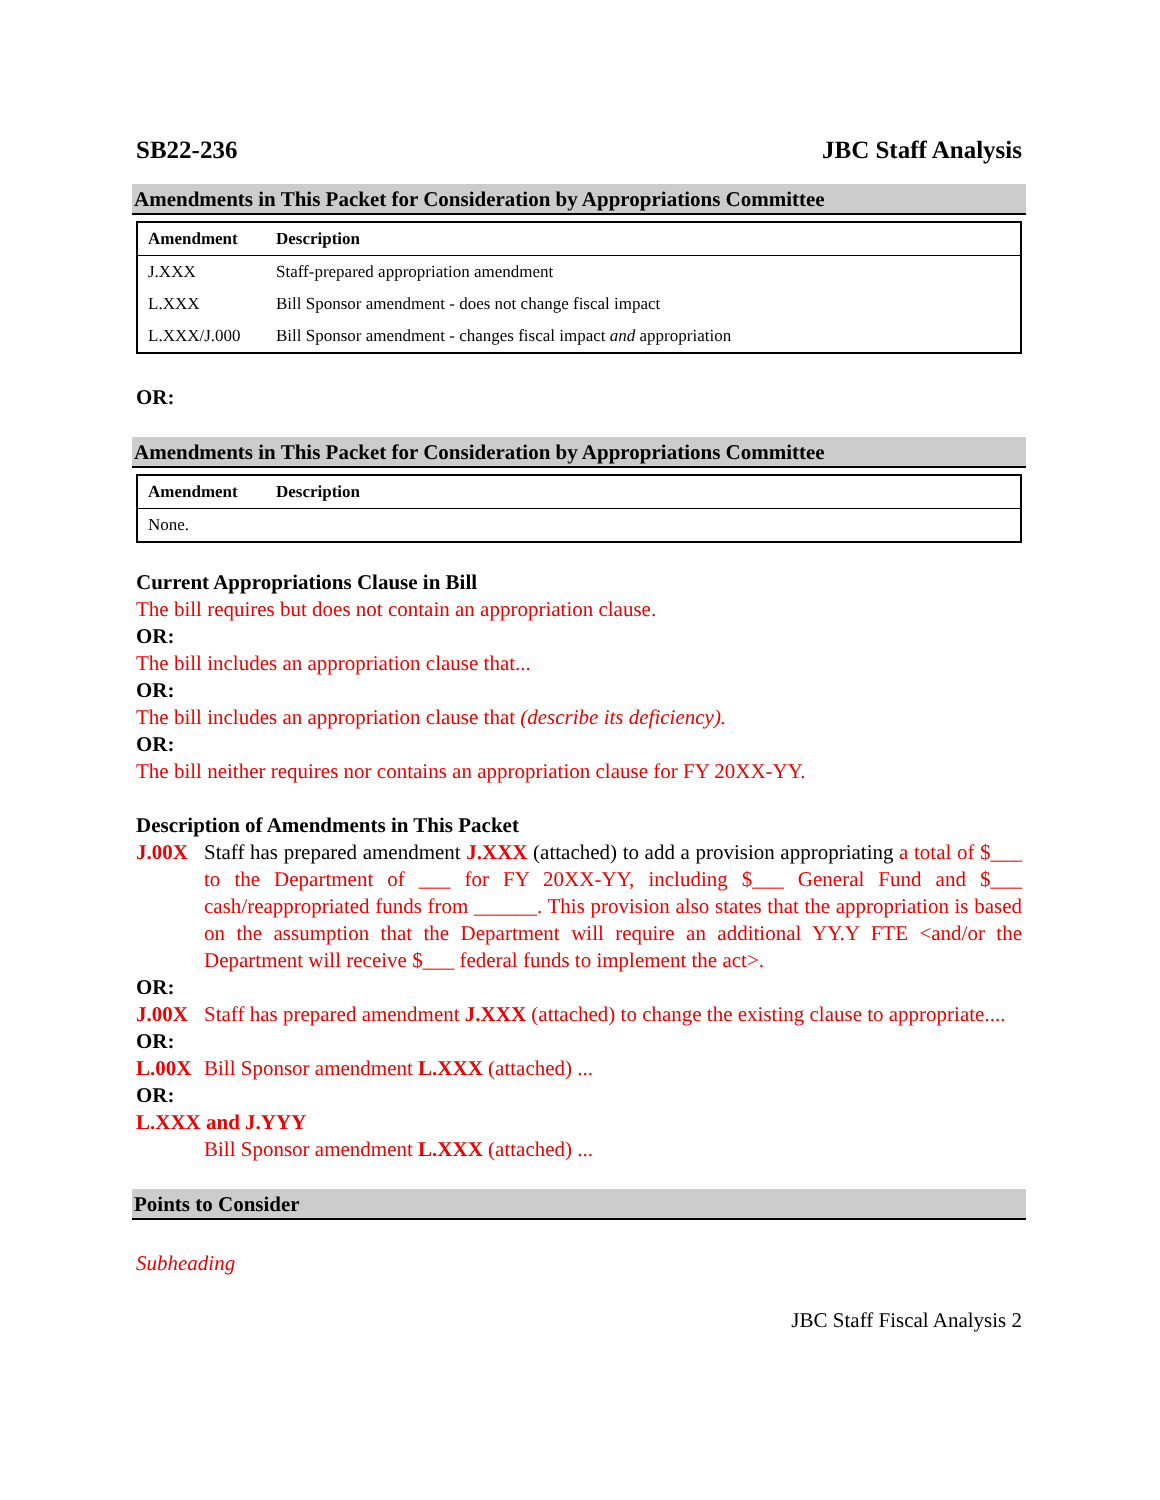SB22-236 JBC Staff Analysis
Amendments in This Packet for Consideration by Appropriations Committee
| Amendment | Description |
| --- | --- |
| J.XXX | Staff-prepared appropriation amendment |
| L.XXX | Bill Sponsor amendment - does not change fiscal impact |
| L.XXX/J.000 | Bill Sponsor amendment - changes fiscal impact and appropriation |
OR:
Amendments in This Packet for Consideration by Appropriations Committee
| Amendment | Description |
| --- | --- |
| None. | |
Current Appropriations Clause in Bill
The bill requires but does not contain an appropriation clause.
OR:
The bill includes an appropriation clause that...
OR:
The bill includes an appropriation clause that (describe its deficiency).
OR:
The bill neither requires nor contains an appropriation clause for FY 20XX-YY.
Description of Amendments in This Packet
J.00X Staff has prepared amendment J.XXX (attached) to add a provision appropriating a total of $___ to the Department of ___ for FY 20XX-YY, including $___ General Fund and $___ cash/reappropriated funds from ______. This provision also states that the appropriation is based on the assumption that the Department will require an additional YY.Y FTE <and/or the Department will receive $___ federal funds to implement the act>.
OR:
J.00X Staff has prepared amendment J.XXX (attached) to change the existing clause to appropriate....
OR:
L.00X Bill Sponsor amendment L.XXX (attached) ...
OR:
L.XXX and J.YYY
Bill Sponsor amendment L.XXX (attached) ...
Points to Consider
Subheading
JBC Staff Fiscal Analysis 2